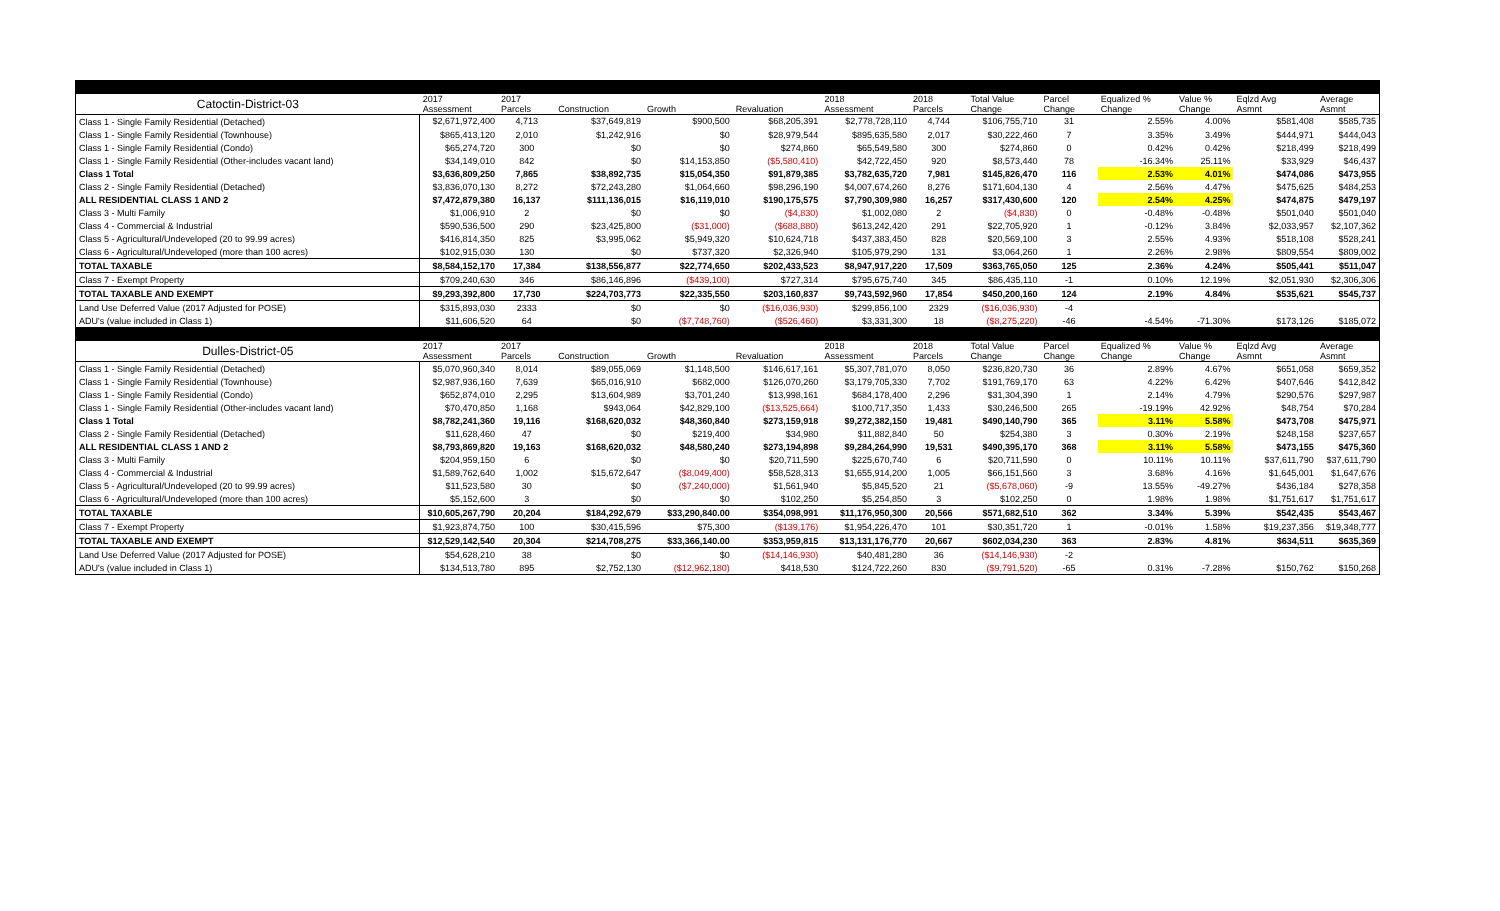| Catoctin-District-03 | 2017 Assessment | 2017 Parcels | Construction | Growth | Revaluation | 2018 Assessment | 2018 Parcels | Total Value Change | Parcel Change | Equalized % Change | Value % Change | Eqlzd Avg Asmnt | Average Asmnt |
| --- | --- | --- | --- | --- | --- | --- | --- | --- | --- | --- | --- | --- | --- |
| Class 1 - Single Family Residential (Detached) | $2,671,972,400 | 4,713 | $37,649,819 | $900,500 | $68,205,391 | $2,778,728,110 | 4,744 | $106,755,710 | 31 | 2.55% | 4.00% | $581,408 | $585,735 |
| Class 1 - Single Family Residential (Townhouse) | $865,413,120 | 2,010 | $1,242,916 | $0 | $28,979,544 | $895,635,580 | 2,017 | $30,222,460 | 7 | 3.35% | 3.49% | $444,971 | $444,043 |
| Class 1 - Single Family Residential (Condo) | $65,274,720 | 300 | $0 | $0 | $274,860 | $65,549,580 | 300 | $274,860 | 0 | 0.42% | 0.42% | $218,499 | $218,499 |
| Class 1 - Single Family Residential (Other-includes vacant land) | $34,149,010 | 842 | $0 | $14,153,850 | ($5,580,410) | $42,722,450 | 920 | $8,573,440 | 78 | -16.34% | 25.11% | $33,929 | $46,437 |
| Class 1 Total | $3,636,809,250 | 7,865 | $38,892,735 | $15,054,350 | $91,879,385 | $3,782,635,720 | 7,981 | $145,826,470 | 116 | 2.53% | 4.01% | $474,086 | $473,955 |
| Class 2 - Single Family Residential (Detached) | $3,836,070,130 | 8,272 | $72,243,280 | $1,064,660 | $98,296,190 | $4,007,674,260 | 8,276 | $171,604,130 | 4 | 2.56% | 4.47% | $475,625 | $484,253 |
| ALL RESIDENTIAL CLASS 1 AND 2 | $7,472,879,380 | 16,137 | $111,136,015 | $16,119,010 | $190,175,575 | $7,790,309,980 | 16,257 | $317,430,600 | 120 | 2.54% | 4.25% | $474,875 | $479,197 |
| Class 3 - Multi Family | $1,006,910 | 2 | $0 | $0 | ($4,830) | $1,002,080 | 2 | ($4,830) | 0 | -0.48% | -0.48% | $501,040 | $501,040 |
| Class 4 - Commercial & Industrial | $590,536,500 | 290 | $23,425,800 | ($31,000) | ($688,880) | $613,242,420 | 291 | $22,705,920 | 1 | -0.12% | 3.84% | $2,033,957 | $2,107,362 |
| Class 5 - Agricultural/Undeveloped (20 to 99.99 acres) | $416,814,350 | 825 | $3,995,062 | $5,949,320 | $10,624,718 | $437,383,450 | 828 | $20,569,100 | 3 | 2.55% | 4.93% | $518,108 | $528,241 |
| Class 6 - Agricultural/Undeveloped (more than 100 acres) | $102,915,030 | 130 | $0 | $737,320 | $2,326,940 | $105,979,290 | 131 | $3,064,260 | 1 | 2.26% | 2.98% | $809,554 | $809,002 |
| TOTAL TAXABLE | $8,584,152,170 | 17,384 | $138,556,877 | $22,774,650 | $202,433,523 | $8,947,917,220 | 17,509 | $363,765,050 | 125 | 2.36% | 4.24% | $505,441 | $511,047 |
| Class 7 - Exempt Property | $709,240,630 | 346 | $86,146,896 | ($439,100) | $727,314 | $795,675,740 | 345 | $86,435,110 | -1 | 0.10% | 12.19% | $2,051,930 | $2,306,306 |
| TOTAL TAXABLE AND EXEMPT | $9,293,392,800 | 17,730 | $224,703,773 | $22,335,550 | $203,160,837 | $9,743,592,960 | 17,854 | $450,200,160 | 124 | 2.19% | 4.84% | $535,621 | $545,737 |
| Land Use Deferred Value (2017 Adjusted for POSE) | $315,893,030 | 2333 | $0 | $0 | ($16,036,930) | $299,856,100 | 2329 | ($16,036,930) | -4 | | | | |
| ADU's (value included in Class 1) | $11,606,520 | 64 | $0 | ($7,748,760) | ($526,460) | $3,331,300 | 18 | ($8,275,220) | -46 | -4.54% | -71.30% | $173,126 | $185,072 |
| Dulles-District-05 | 2017 Assessment | 2017 Parcels | Construction | Growth | Revaluation | 2018 Assessment | 2018 Parcels | Total Value Change | Parcel Change | Equalized % Change | Value % Change | Eqlzd Avg Asmnt | Average Asmnt |
| --- | --- | --- | --- | --- | --- | --- | --- | --- | --- | --- | --- | --- | --- |
| Class 1 - Single Family Residential (Detached) | $5,070,960,340 | 8,014 | $89,055,069 | $1,148,500 | $146,617,161 | $5,307,781,070 | 8,050 | $236,820,730 | 36 | 2.89% | 4.67% | $651,058 | $659,352 |
| Class 1 - Single Family Residential (Townhouse) | $2,987,936,160 | 7,639 | $65,016,910 | $682,000 | $126,070,260 | $3,179,705,330 | 7,702 | $191,769,170 | 63 | 4.22% | 6.42% | $407,646 | $412,842 |
| Class 1 - Single Family Residential (Condo) | $652,874,010 | 2,295 | $13,604,989 | $3,701,240 | $13,998,161 | $684,178,400 | 2,296 | $31,304,390 | 1 | 2.14% | 4.79% | $290,576 | $297,987 |
| Class 1 - Single Family Residential (Other-includes vacant land) | $70,470,850 | 1,168 | $943,064 | $42,829,100 | ($13,525,664) | $100,717,350 | 1,433 | $30,246,500 | 265 | -19.19% | 42.92% | $48,754 | $70,284 |
| Class 1 Total | $8,782,241,360 | 19,116 | $168,620,032 | $48,360,840 | $273,159,918 | $9,272,382,150 | 19,481 | $490,140,790 | 365 | 3.11% | 5.58% | $473,708 | $475,971 |
| Class 2 - Single Family Residential (Detached) | $11,628,460 | 47 | $0 | $219,400 | $34,980 | $11,882,840 | 50 | $254,380 | 3 | 0.30% | 2.19% | $248,158 | $237,657 |
| ALL RESIDENTIAL CLASS 1 AND 2 | $8,793,869,820 | 19,163 | $168,620,032 | $48,580,240 | $273,194,898 | $9,284,264,990 | 19,531 | $490,395,170 | 368 | 3.11% | 5.58% | $473,155 | $475,360 |
| Class 3 - Multi Family | $204,959,150 | 6 | $0 | $0 | $20,711,590 | $225,670,740 | 6 | $20,711,590 | 0 | 10.11% | 10.11% | $37,611,790 | $37,611,790 |
| Class 4 - Commercial & Industrial | $1,589,762,640 | 1,002 | $15,672,647 | ($8,049,400) | $58,528,313 | $1,655,914,200 | 1,005 | $66,151,560 | 3 | 3.68% | 4.16% | $1,645,001 | $1,647,676 |
| Class 5 - Agricultural/Undeveloped (20 to 99.99 acres) | $11,523,580 | 30 | $0 | ($7,240,000) | $1,561,940 | $5,845,520 | 21 | ($5,678,060) | -9 | 13.55% | -49.27% | $436,184 | $278,358 |
| Class 6 - Agricultural/Undeveloped (more than 100 acres) | $5,152,600 | 3 | $0 | $0 | $102,250 | $5,254,850 | 3 | $102,250 | 0 | 1.98% | 1.98% | $1,751,617 | $1,751,617 |
| TOTAL TAXABLE | $10,605,267,790 | 20,204 | $184,292,679 | $33,290,840.00 | $354,098,991 | $11,176,950,300 | 20,566 | $571,682,510 | 362 | 3.34% | 5.39% | $542,435 | $543,467 |
| Class 7 - Exempt Property | $1,923,874,750 | 100 | $30,415,596 | $75,300 | ($139,176) | $1,954,226,470 | 101 | $30,351,720 | 1 | -0.01% | 1.58% | $19,237,356 | $19,348,777 |
| TOTAL TAXABLE AND EXEMPT | $12,529,142,540 | 20,304 | $214,708,275 | $33,366,140.00 | $353,959,815 | $13,131,176,770 | 20,667 | $602,034,230 | 363 | 2.83% | 4.81% | $634,511 | $635,369 |
| Land Use Deferred Value (2017 Adjusted for POSE) | $54,628,210 | 38 | $0 | $0 | ($14,146,930) | $40,481,280 | 36 | ($14,146,930) | -2 | | | | |
| ADU's (value included in Class 1) | $134,513,780 | 895 | $2,752,130 | ($12,962,180) | $418,530 | $124,722,260 | 830 | ($9,791,520) | -65 | 0.31% | -7.28% | $150,762 | $150,268 |